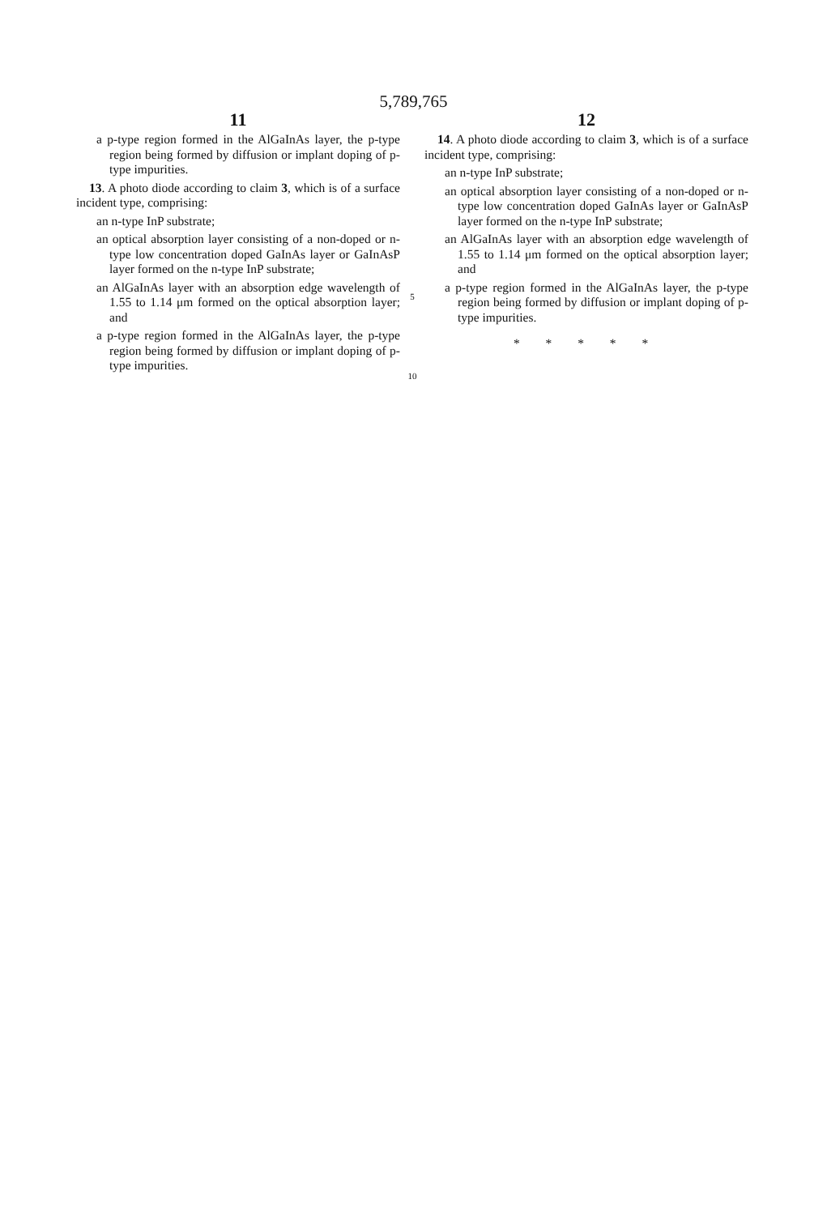5,789,765
11
a p-type region formed in the AlGaInAs layer, the p-type region being formed by diffusion or implant doping of p-type impurities.
13. A photo diode according to claim 3, which is of a surface incident type, comprising:
an n-type InP substrate;
an optical absorption layer consisting of a non-doped or n-type low concentration doped GaInAs layer or GaInAsP layer formed on the n-type InP substrate;
an AlGaInAs layer with an absorption edge wavelength of 1.55 to 1.14 μm formed on the optical absorption layer; and
a p-type region formed in the AlGaInAs layer, the p-type region being formed by diffusion or implant doping of p-type impurities.
5
10
12
14. A photo diode according to claim 3, which is of a surface incident type, comprising:
an n-type InP substrate;
an optical absorption layer consisting of a non-doped or n-type low concentration doped GaInAs layer or GaInAsP layer formed on the n-type InP substrate;
an AlGaInAs layer with an absorption edge wavelength of 1.55 to 1.14 μm formed on the optical absorption layer; and
a p-type region formed in the AlGaInAs layer, the p-type region being formed by diffusion or implant doping of p-type impurities.
* * * * *